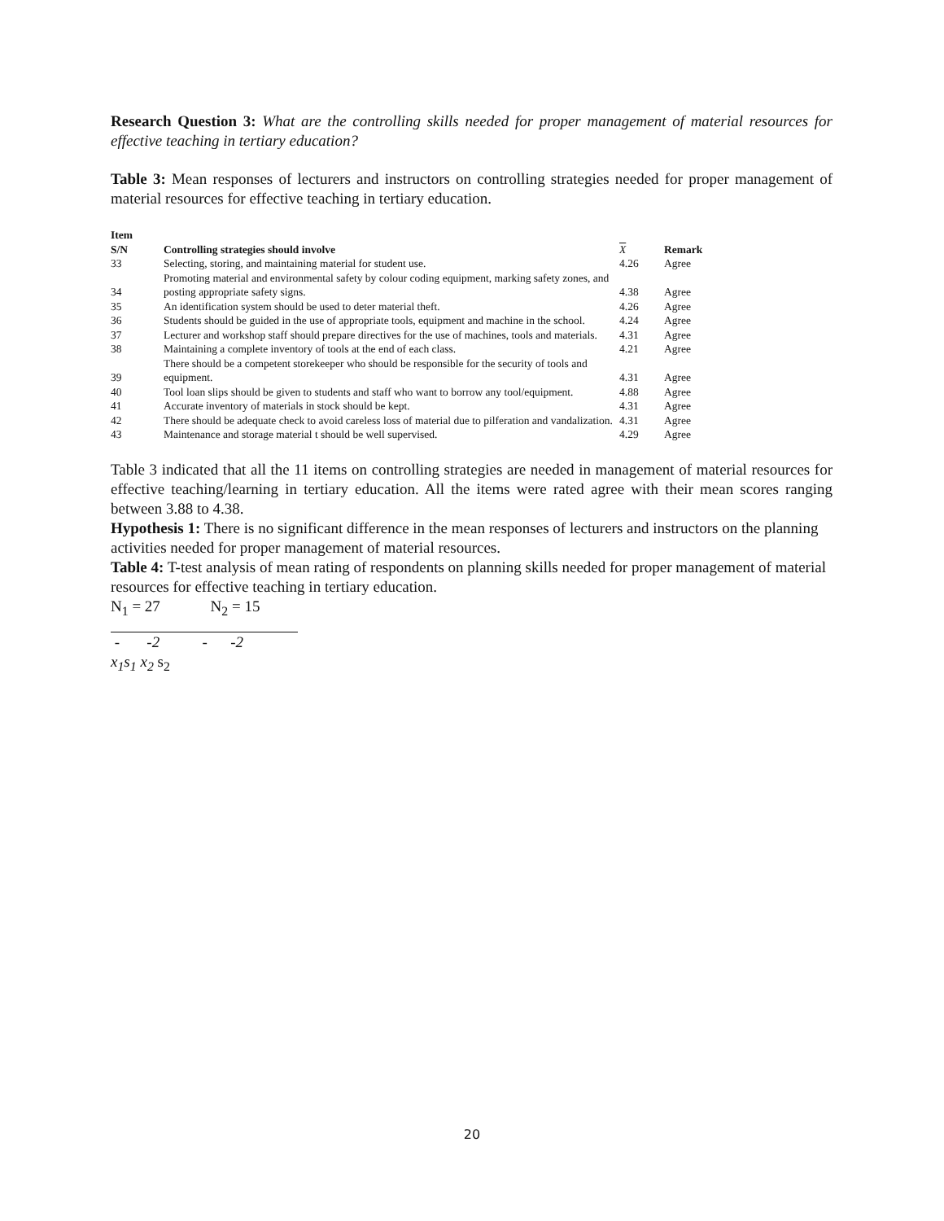Research Question 3: What are the controlling skills needed for proper management of material resources for effective teaching in tertiary education?
Table 3: Mean responses of lecturers and instructors on controlling strategies needed for proper management of material resources for effective teaching in tertiary education.
| Item S/N | Controlling strategies should involve | X | Remark |
| --- | --- | --- | --- |
| 33 | Selecting, storing, and maintaining material for student use. | 4.26 | Agree |
| 34 | Promoting material and environmental safety by colour coding equipment, marking safety zones, and posting appropriate safety signs. | 4.38 | Agree |
| 35 | An identification system should be used to deter material theft. | 4.26 | Agree |
| 36 | Students should be guided in the use of appropriate tools, equipment and machine in the school. | 4.24 | Agree |
| 37 | Lecturer and workshop staff should prepare directives for the use of machines, tools and materials. | 4.31 | Agree |
| 38 | Maintaining a complete inventory of tools at the end of each class. | 4.21 | Agree |
| 39 | There should be a competent storekeeper who should be responsible for the security of tools and equipment. | 4.31 | Agree |
| 40 | Tool loan slips should be given to students and staff who want to borrow any tool/equipment. | 4.88 | Agree |
| 41 | Accurate inventory of materials in stock should be kept. | 4.31 | Agree |
| 42 | There should be adequate check to avoid careless loss of material due to pilferation and vandalization. | 4.31 | Agree |
| 43 | Maintenance and storage material t should be well supervised. | 4.29 | Agree |
Table 3 indicated that all the 11 items on controlling strategies are needed in management of material resources for effective teaching/learning in tertiary education. All the items were rated agree with their mean scores ranging between 3.88 to 4.38.
Hypothesis 1: There is no significant difference in the mean responses of lecturers and instructors on the planning activities needed for proper management of material resources.
Table 4: T-test analysis of mean rating of respondents on planning skills needed for proper management of material resources for effective teaching in tertiary education.
N<sub>1</sub> = 27 N<sub>2</sub> = 15
- -2 - -2
x<sub>1</sub>s<sub>1</sub> x<sub>2</sub> s<sub>2</sub>
20